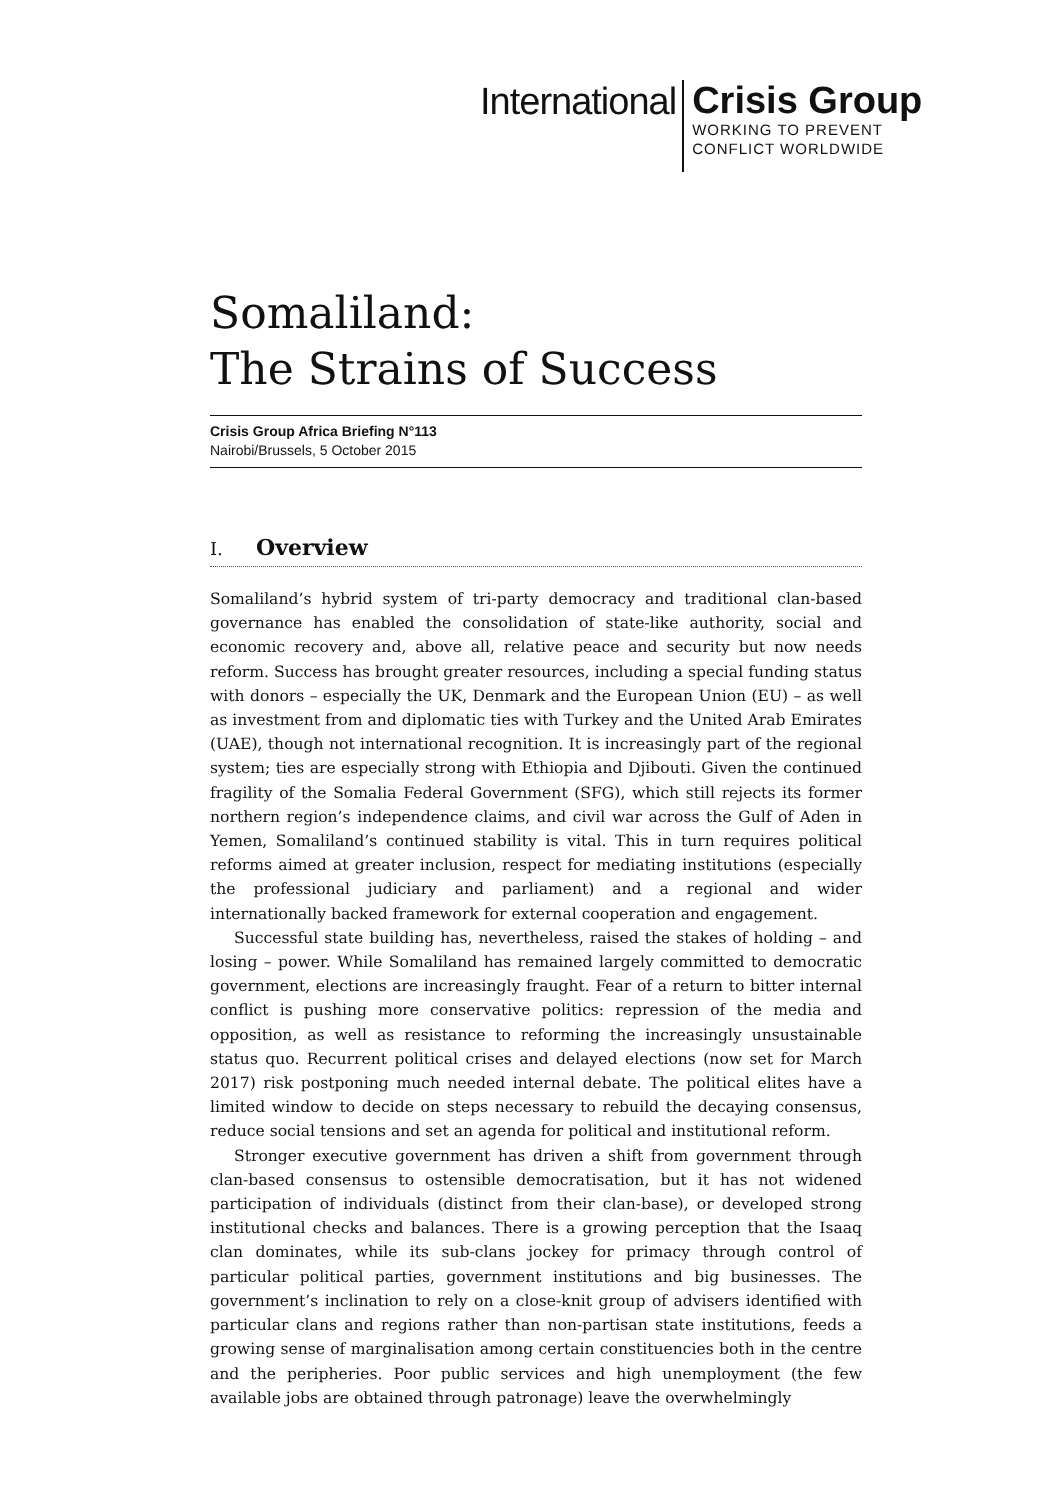International
Crisis Group
WORKING TO PREVENT
CONFLICT WORLDWIDE
Somaliland:
The Strains of Success
Crisis Group Africa Briefing N°113
Nairobi/Brussels, 5 October 2015
I. Overview
Somaliland’s hybrid system of tri-party democracy and traditional clan-based governance has enabled the consolidation of state-like authority, social and economic recovery and, above all, relative peace and security but now needs reform. Success has brought greater resources, including a special funding status with donors – especially the UK, Denmark and the European Union (EU) – as well as investment from and diplomatic ties with Turkey and the United Arab Emirates (UAE), though not international recognition. It is increasingly part of the regional system; ties are especially strong with Ethiopia and Djibouti. Given the continued fragility of the Somalia Federal Government (SFG), which still rejects its former northern region’s independence claims, and civil war across the Gulf of Aden in Yemen, Somaliland’s continued stability is vital. This in turn requires political reforms aimed at greater inclusion, respect for mediating institutions (especially the professional judiciary and parliament) and a regional and wider internationally backed framework for external cooperation and engagement.
Successful state building has, nevertheless, raised the stakes of holding – and losing – power. While Somaliland has remained largely committed to democratic government, elections are increasingly fraught. Fear of a return to bitter internal conflict is pushing more conservative politics: repression of the media and opposition, as well as resistance to reforming the increasingly unsustainable status quo. Recurrent political crises and delayed elections (now set for March 2017) risk postponing much needed internal debate. The political elites have a limited window to decide on steps necessary to rebuild the decaying consensus, reduce social tensions and set an agenda for political and institutional reform.
Stronger executive government has driven a shift from government through clan-based consensus to ostensible democratisation, but it has not widened participation of individuals (distinct from their clan-base), or developed strong institutional checks and balances. There is a growing perception that the Isaaq clan dominates, while its sub-clans jockey for primacy through control of particular political parties, government institutions and big businesses. The government’s inclination to rely on a close-knit group of advisers identified with particular clans and regions rather than non-partisan state institutions, feeds a growing sense of marginalisation among certain constituencies both in the centre and the peripheries. Poor public services and high unemployment (the few available jobs are obtained through patronage) leave the overwhelmingly